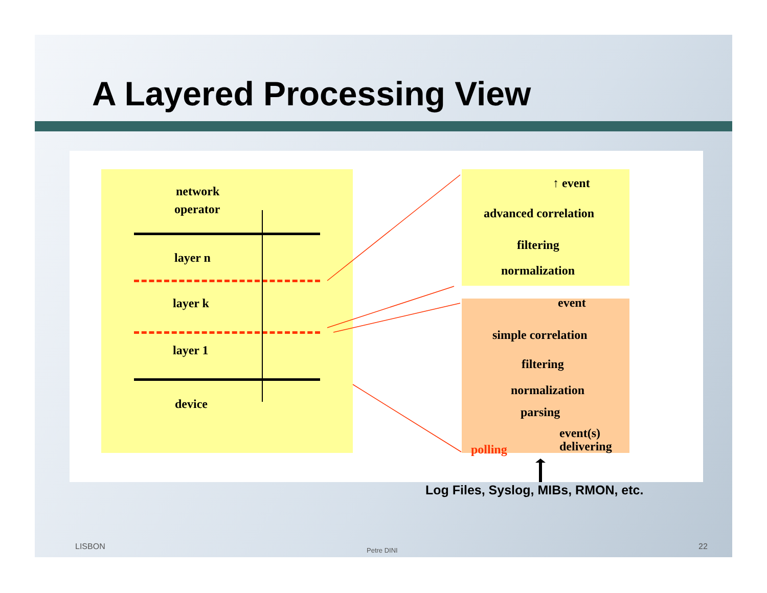A Layered Processing View
network
operator
layer n
layer k
layer 1
device
↑ event
advanced correlation
filtering
normalization
event
simple correlation
filtering
normalization
parsing
event(s)
delivering
polling
Log Files, Syslog, MIBs, RMON, etc.
LISBON Petre DINI 22